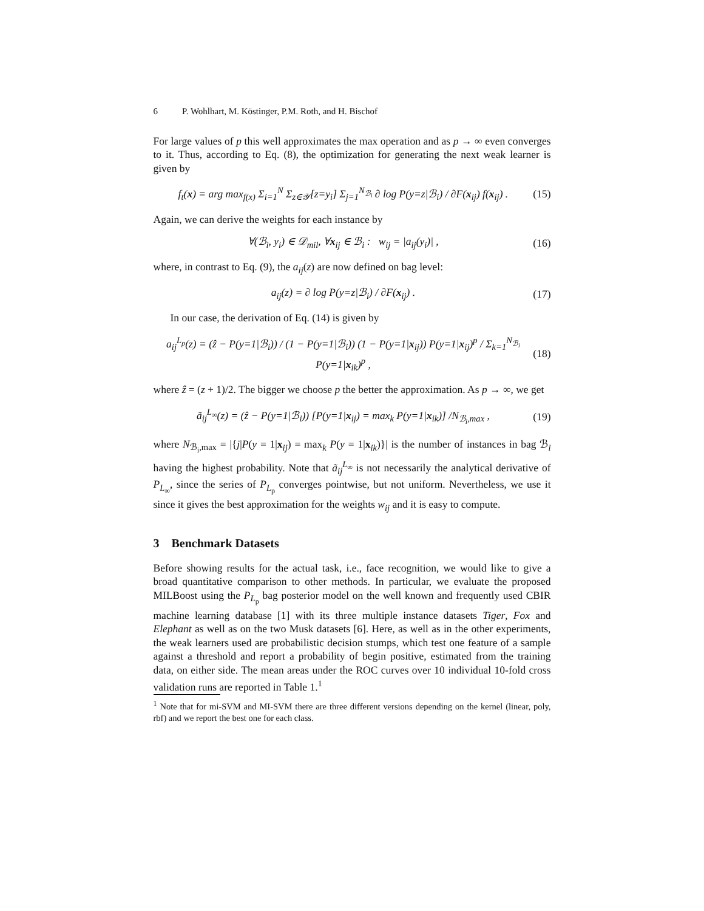6 P. Wohlhart, M. Köstinger, P.M. Roth, and H. Bischof
For large values of p this well approximates the max operation and as p → ∞ even converges to it. Thus, according to Eq. (8), the optimization for generating the next weak learner is given by
f<sub>t</sub>(x) = arg max<sub>f(x)</sub> Σ<sub>i=1</sub><sup>N</sup> Σ<sub>z∈𝒴</sub>[z=y<sub>i</sub>] Σ<sub>j=1</sub><sup>N<sub>ℬ<sub>i</sub></sub></sup> ∂ log P(y=z|ℬ<sub>i</sub>) / ∂F(x<sub>ij</sub>) f(x<sub>ij</sub>) .
(15)
Again, we can derive the weights for each instance by
∀(ℬ<sub>i</sub>, y<sub>i</sub>) ∈ 𝒟<sub>mil</sub>, ∀x<sub>ij</sub> ∈ ℬ<sub>i</sub> : w<sub>ij</sub> = |a<sub>ij</sub>(y<sub>i</sub>)| ,
(16)
where, in contrast to Eq. (9), the a<sub>ij</sub>(z) are now defined on bag level:
a<sub>ij</sub>(z) = ∂ log P(y=z|ℬ<sub>i</sub>) / ∂F(x<sub>ij</sub>) .
(17)
In our case, the derivation of Eq. (14) is given by
a<sub>ij</sub><sup>L<sub>p</sub></sup>(z) = (ẑ − P(y=1|ℬ<sub>i</sub>)) / (1 − P(y=1|ℬ<sub>i</sub>)) (1 − P(y=1|x<sub>ij</sub>)) P(y=1|x<sub>ij</sub>)<sup>p</sup> / Σ<sub>k=1</sub><sup>N<sub>ℬ<sub>i</sub></sub></sup> P(y=1|x<sub>ik</sub>)<sup>p</sup> ,
(18)
where ẑ = (z + 1)/2. The bigger we choose p the better the approximation. As p → ∞, we get
ã<sub>ij</sub><sup>L<sub>∞</sub></sup>(z) = (ẑ − P(y=1|ℬ<sub>i</sub>)) [P(y=1|x<sub>ij</sub>) = max<sub>k</sub> P(y=1|x<sub>ik</sub>)] /N<sub>ℬ<sub>i</sub>,max</sub> ,
(19)
where N<sub>ℬ<sub>i</sub>,max</sub> = |{j|P(y = 1|x<sub>ij</sub>) = max<sub>k</sub> P(y = 1|x<sub>ik</sub>)}| is the number of instances in bag ℬ<sub>i</sub> having the highest probability. Note that ã<sub>ij</sub><sup>L<sub>∞</sub></sup> is not necessarily the analytical derivative of P<sub>L<sub>∞</sub></sub>, since the series of P<sub>L<sub>p</sub></sub> converges pointwise, but not uniform. Nevertheless, we use it since it gives the best approximation for the weights w<sub>ij</sub> and it is easy to compute.
3 Benchmark Datasets
Before showing results for the actual task, i.e., face recognition, we would like to give a broad quantitative comparison to other methods. In particular, we evaluate the proposed MILBoost using the P<sub>L<sub>p</sub></sub> bag posterior model on the well known and frequently used CBIR machine learning database [1] with its three multiple instance datasets Tiger, Fox and Elephant as well as on the two Musk datasets [6]. Here, as well as in the other experiments, the weak learners used are probabilistic decision stumps, which test one feature of a sample against a threshold and report a probability of begin positive, estimated from the training data, on either side. The mean areas under the ROC curves over 10 individual 10-fold cross validation runs are reported in Table 1.<sup>1</sup>
<sup>1</sup> Note that for mi-SVM and MI-SVM there are three different versions depending on the kernel (linear, poly, rbf) and we report the best one for each class.